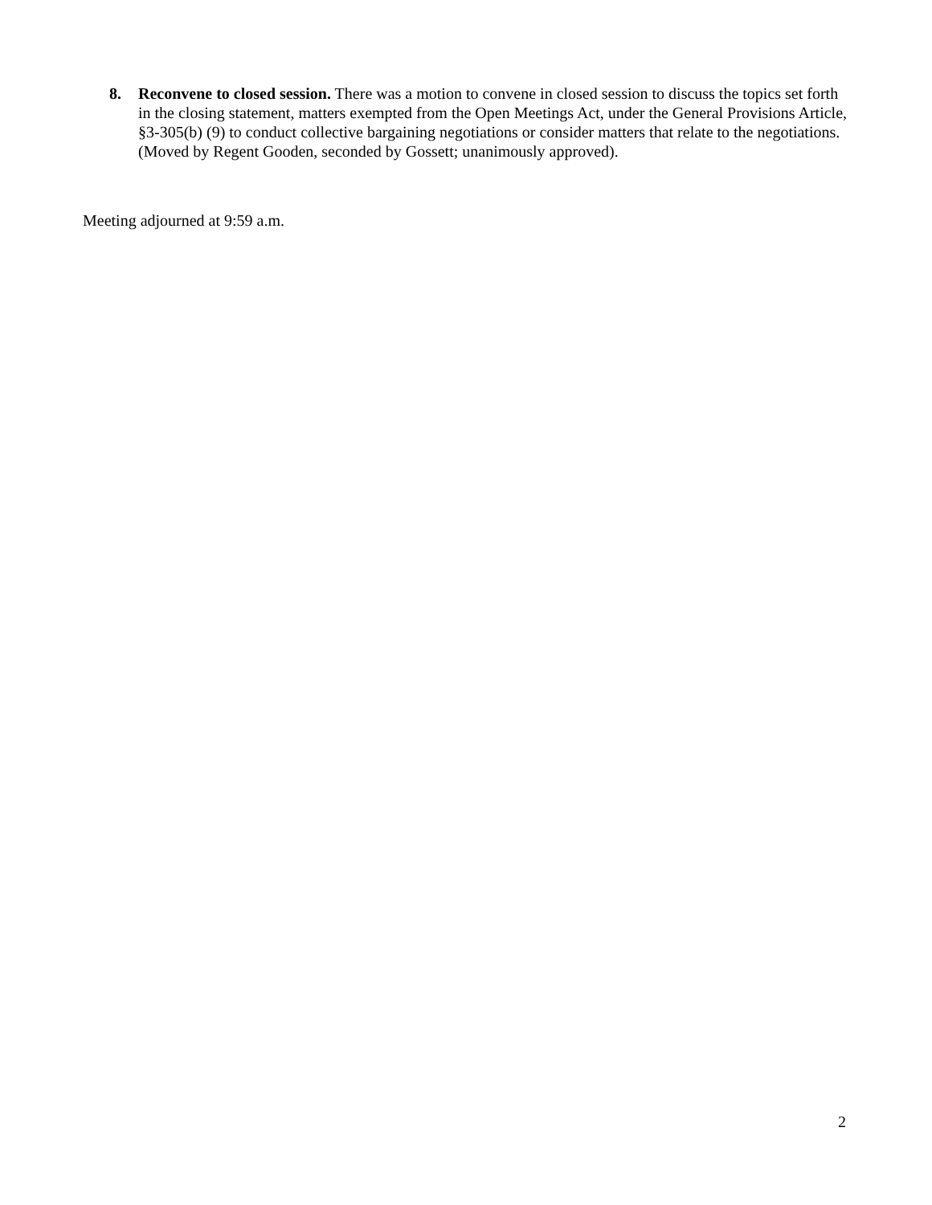8. Reconvene to closed session. There was a motion to convene in closed session to discuss the topics set forth in the closing statement, matters exempted from the Open Meetings Act, under the General Provisions Article, §3-305(b) (9) to conduct collective bargaining negotiations or consider matters that relate to the negotiations. (Moved by Regent Gooden, seconded by Gossett; unanimously approved).
Meeting adjourned at 9:59 a.m.
2